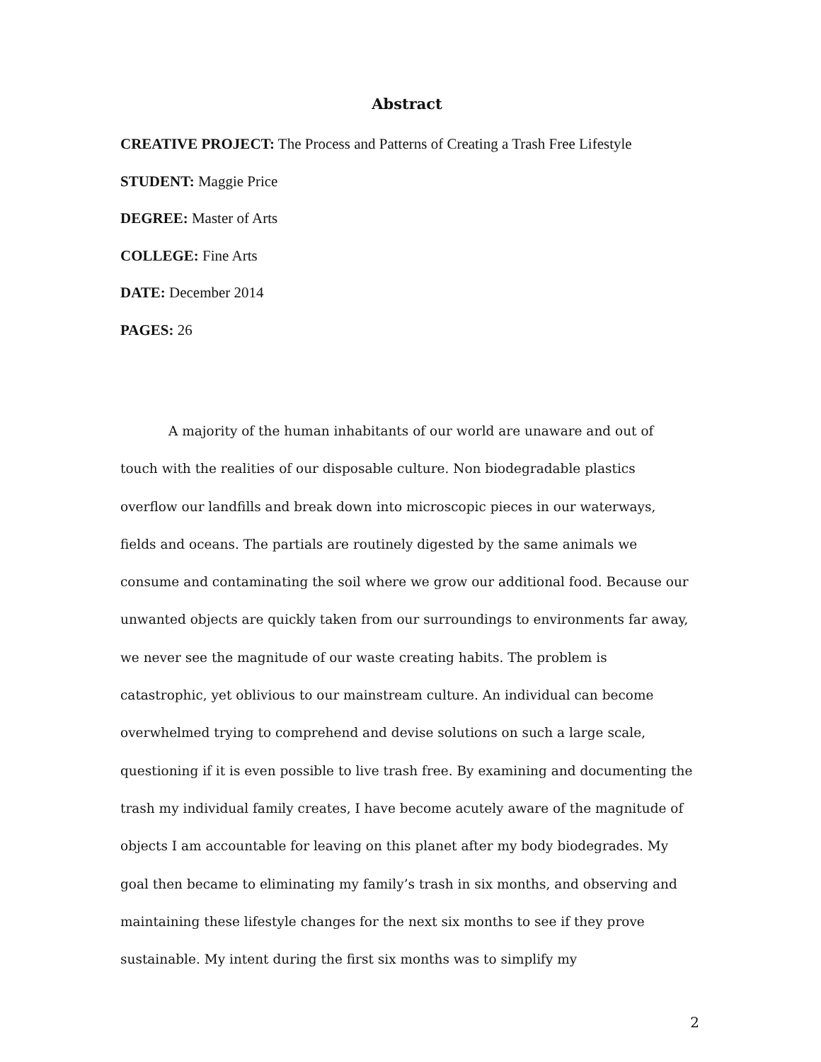Abstract
CREATIVE PROJECT: The Process and Patterns of Creating a Trash Free Lifestyle
STUDENT: Maggie Price
DEGREE: Master of Arts
COLLEGE: Fine Arts
DATE: December 2014
PAGES: 26
A majority of the human inhabitants of our world are unaware and out of touch with the realities of our disposable culture. Non biodegradable plastics overflow our landfills and break down into microscopic pieces in our waterways, fields and oceans. The partials are routinely digested by the same animals we consume and contaminating the soil where we grow our additional food. Because our unwanted objects are quickly taken from our surroundings to environments far away, we never see the magnitude of our waste creating habits. The problem is catastrophic, yet oblivious to our mainstream culture. An individual can become overwhelmed trying to comprehend and devise solutions on such a large scale, questioning if it is even possible to live trash free. By examining and documenting the trash my individual family creates, I have become acutely aware of the magnitude of objects I am accountable for leaving on this planet after my body biodegrades. My goal then became to eliminating my family’s trash in six months, and observing and maintaining these lifestyle changes for the next six months to see if they prove sustainable. My intent during the first six months was to simplify my
2